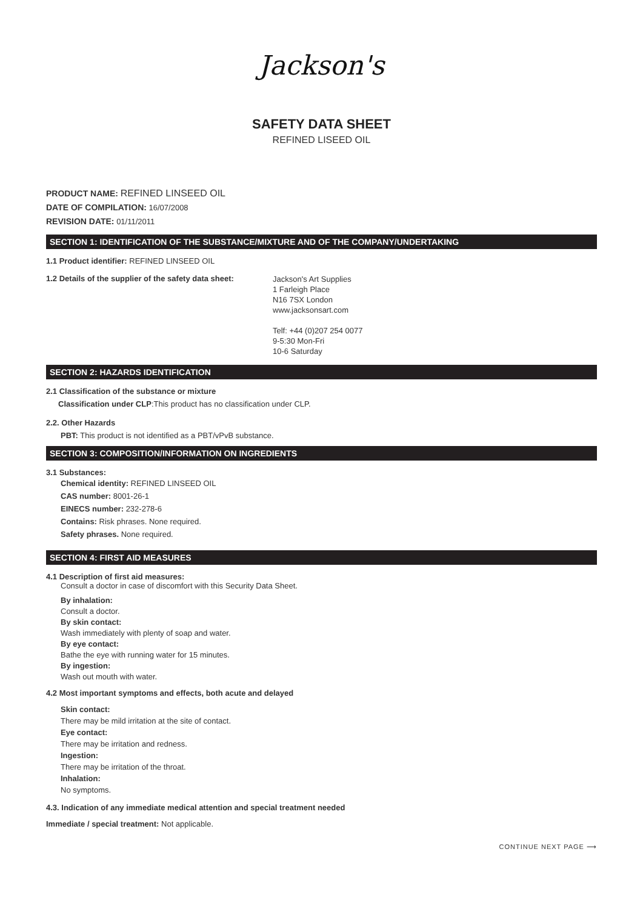Jackson's
SAFETY DATA SHEET
REFINED LISEED OIL
PRODUCT NAME: REFINED LINSEED OIL
DATE OF COMPILATION: 16/07/2008
REVISION DATE: 01/11/2011
SECTION 1: IDENTIFICATION OF THE SUBSTANCE/MIXTURE AND OF THE COMPANY/UNDERTAKING
1.1 Product identifier: REFINED LINSEED OIL
1.2 Details of the supplier of the safety data sheet:
Jackson's Art Supplies
1 Farleigh Place
N16 7SX London
www.jacksonsart.com
Telf: +44 (0)207 254 0077
9-5:30 Mon-Fri
10-6 Saturday
SECTION 2: HAZARDS IDENTIFICATION
2.1 Classification of the substance or mixture
Classification under CLP:This product has no classification under CLP.
2.2. Other Hazards
PBT: This product is not identified as a PBT/vPvB substance.
SECTION 3: COMPOSITION/INFORMATION ON INGREDIENTS
3.1 Substances:
Chemical identity: REFINED LINSEED OIL
CAS number: 8001-26-1
EINECS number: 232-278-6
Contains: Risk phrases. None required.
Safety phrases. None required.
SECTION 4: FIRST AID MEASURES
4.1 Description of first aid measures:
Consult a doctor in case of discomfort with this Security Data Sheet.
By inhalation:
Consult a doctor.
By skin contact:
Wash immediately with plenty of soap and water.
By eye contact:
Bathe the eye with running water for 15 minutes.
By ingestion:
Wash out mouth with water.
4.2 Most important symptoms and effects, both acute and delayed
Skin contact:
There may be mild irritation at the site of contact.
Eye contact:
There may be irritation and redness.
Ingestion:
There may be irritation of the throat.
Inhalation:
No symptoms.
4.3. Indication of any immediate medical attention and special treatment needed
Immediate / special treatment: Not applicable.
CONTINUE NEXT PAGE ⟶